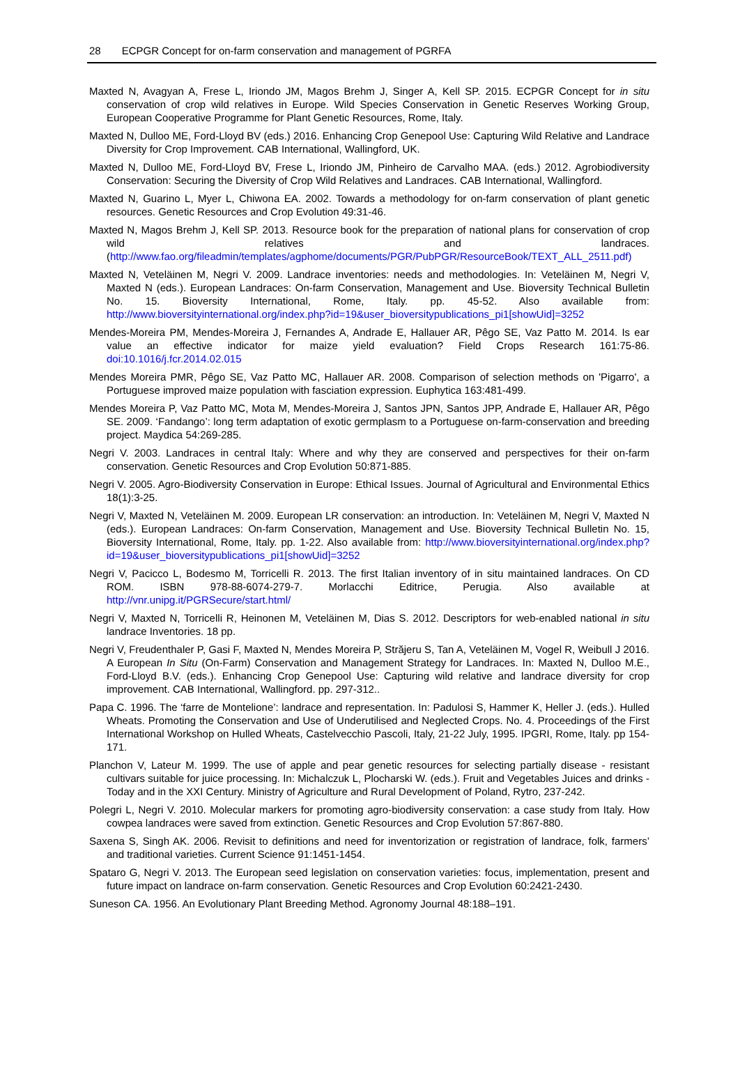28 ECPGR Concept for on-farm conservation and management of PGRFA
Maxted N, Avagyan A, Frese L, Iriondo JM, Magos Brehm J, Singer A, Kell SP. 2015. ECPGR Concept for in situ conservation of crop wild relatives in Europe. Wild Species Conservation in Genetic Reserves Working Group, European Cooperative Programme for Plant Genetic Resources, Rome, Italy.
Maxted N, Dulloo ME, Ford-Lloyd BV (eds.) 2016. Enhancing Crop Genepool Use: Capturing Wild Relative and Landrace Diversity for Crop Improvement. CAB International, Wallingford, UK.
Maxted N, Dulloo ME, Ford-Lloyd BV, Frese L, Iriondo JM, Pinheiro de Carvalho MAA. (eds.) 2012. Agrobiodiversity Conservation: Securing the Diversity of Crop Wild Relatives and Landraces. CAB International, Wallingford.
Maxted N, Guarino L, Myer L, Chiwona EA. 2002. Towards a methodology for on-farm conservation of plant genetic resources. Genetic Resources and Crop Evolution 49:31-46.
Maxted N, Magos Brehm J, Kell SP. 2013. Resource book for the preparation of national plans for conservation of crop wild relatives and landraces. (http://www.fao.org/fileadmin/templates/agphome/documents/PGR/PubPGR/ResourceBook/TEXT_ALL_2511.pdf)
Maxted N, Veteläinen M, Negri V. 2009. Landrace inventories: needs and methodologies. In: Veteläinen M, Negri V, Maxted N (eds.). European Landraces: On-farm Conservation, Management and Use. Bioversity Technical Bulletin No. 15. Bioversity International, Rome, Italy. pp. 45-52. Also available from: http://www.bioversityinternational.org/index.php?id=19&user_bioversitypublications_pi1[showUid]=3252
Mendes-Moreira PM, Mendes-Moreira J, Fernandes A, Andrade E, Hallauer AR, Pêgo SE, Vaz Patto M. 2014. Is ear value an effective indicator for maize yield evaluation? Field Crops Research 161:75-86. doi:10.1016/j.fcr.2014.02.015
Mendes Moreira PMR, Pêgo SE, Vaz Patto MC, Hallauer AR. 2008. Comparison of selection methods on 'Pigarro', a Portuguese improved maize population with fasciation expression. Euphytica 163:481-499.
Mendes Moreira P, Vaz Patto MC, Mota M, Mendes-Moreira J, Santos JPN, Santos JPP, Andrade E, Hallauer AR, Pêgo SE. 2009. ‘Fandango’: long term adaptation of exotic germplasm to a Portuguese on-farm-conservation and breeding project. Maydica 54:269-285.
Negri V. 2003. Landraces in central Italy: Where and why they are conserved and perspectives for their on-farm conservation. Genetic Resources and Crop Evolution 50:871-885.
Negri V. 2005. Agro-Biodiversity Conservation in Europe: Ethical Issues. Journal of Agricultural and Environmental Ethics 18(1):3-25.
Negri V, Maxted N, Veteläinen M. 2009. European LR conservation: an introduction. In: Veteläinen M, Negri V, Maxted N (eds.). European Landraces: On-farm Conservation, Management and Use. Bioversity Technical Bulletin No. 15, Bioversity International, Rome, Italy. pp. 1-22. Also available from: http://www.bioversityinternational.org/index.php?id=19&user_bioversitypublications_pi1[showUid]=3252
Negri V, Pacicco L, Bodesmo M, Torricelli R. 2013. The first Italian inventory of in situ maintained landraces. On CD ROM. ISBN 978-88-6074-279-7. Morlacchi Editrice, Perugia. Also available at http://vnr.unipg.it/PGRSecure/start.html/
Negri V, Maxted N, Torricelli R, Heinonen M, Veteläinen M, Dias S. 2012. Descriptors for web-enabled national in situ landrace Inventories. 18 pp.
Negri V, Freudenthaler P, Gasi F, Maxted N, Mendes Moreira P, Străjeru S, Tan A, Veteläinen M, Vogel R, Weibull J 2016. A European In Situ (On-Farm) Conservation and Management Strategy for Landraces. In: Maxted N, Dulloo M.E., Ford-Lloyd B.V. (eds.). Enhancing Crop Genepool Use: Capturing wild relative and landrace diversity for crop improvement. CAB International, Wallingford. pp. 297-312..
Papa C. 1996. The ‘farre de Montelione’: landrace and representation. In: Padulosi S, Hammer K, Heller J. (eds.). Hulled Wheats. Promoting the Conservation and Use of Underutilised and Neglected Crops. No. 4. Proceedings of the First International Workshop on Hulled Wheats, Castelvecchio Pascoli, Italy, 21-22 July, 1995. IPGRI, Rome, Italy. pp 154-171.
Planchon V, Lateur M. 1999. The use of apple and pear genetic resources for selecting partially disease - resistant cultivars suitable for juice processing. In: Michalczuk L, Plocharski W. (eds.). Fruit and Vegetables Juices and drinks - Today and in the XXI Century. Ministry of Agriculture and Rural Development of Poland, Rytro, 237-242.
Polegri L, Negri V. 2010. Molecular markers for promoting agro-biodiversity conservation: a case study from Italy. How cowpea landraces were saved from extinction. Genetic Resources and Crop Evolution 57:867-880.
Saxena S, Singh AK. 2006. Revisit to definitions and need for inventorization or registration of landrace, folk, farmers’ and traditional varieties. Current Science 91:1451-1454.
Spataro G, Negri V. 2013. The European seed legislation on conservation varieties: focus, implementation, present and future impact on landrace on-farm conservation. Genetic Resources and Crop Evolution 60:2421-2430.
Suneson CA. 1956. An Evolutionary Plant Breeding Method. Agronomy Journal 48:188–191.